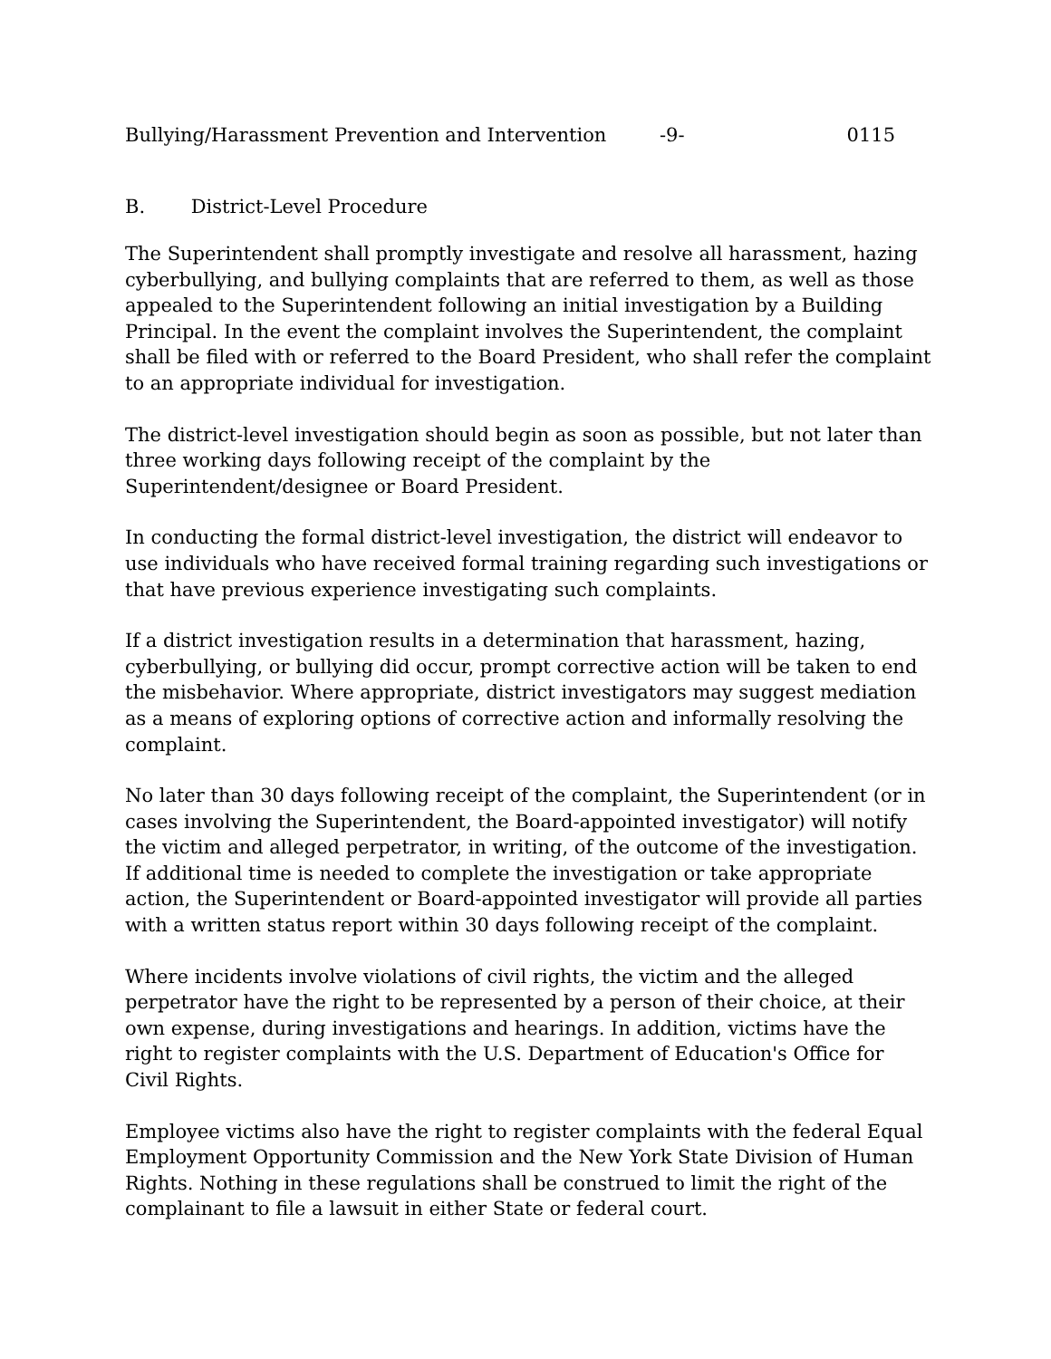Bullying/Harassment Prevention and Intervention -9- 0115
B. District-Level Procedure
The Superintendent shall promptly investigate and resolve all harassment, hazing cyberbullying, and bullying complaints that are referred to them, as well as those appealed to the Superintendent following an initial investigation by a Building Principal. In the event the complaint involves the Superintendent, the complaint shall be filed with or referred to the Board President, who shall refer the complaint to an appropriate individual for investigation.
The district-level investigation should begin as soon as possible, but not later than three working days following receipt of the complaint by the Superintendent/designee or Board President.
In conducting the formal district-level investigation, the district will endeavor to use individuals who have received formal training regarding such investigations or that have previous experience investigating such complaints.
If a district investigation results in a determination that harassment, hazing, cyberbullying, or bullying did occur, prompt corrective action will be taken to end the misbehavior. Where appropriate, district investigators may suggest mediation as a means of exploring options of corrective action and informally resolving the complaint.
No later than 30 days following receipt of the complaint, the Superintendent (or in cases involving the Superintendent, the Board-appointed investigator) will notify the victim and alleged perpetrator, in writing, of the outcome of the investigation. If additional time is needed to complete the investigation or take appropriate action, the Superintendent or Board-appointed investigator will provide all parties with a written status report within 30 days following receipt of the complaint.
Where incidents involve violations of civil rights, the victim and the alleged perpetrator have the right to be represented by a person of their choice, at their own expense, during investigations and hearings. In addition, victims have the right to register complaints with the U.S. Department of Education's Office for Civil Rights.
Employee victims also have the right to register complaints with the federal Equal Employment Opportunity Commission and the New York State Division of Human Rights. Nothing in these regulations shall be construed to limit the right of the complainant to file a lawsuit in either State or federal court.